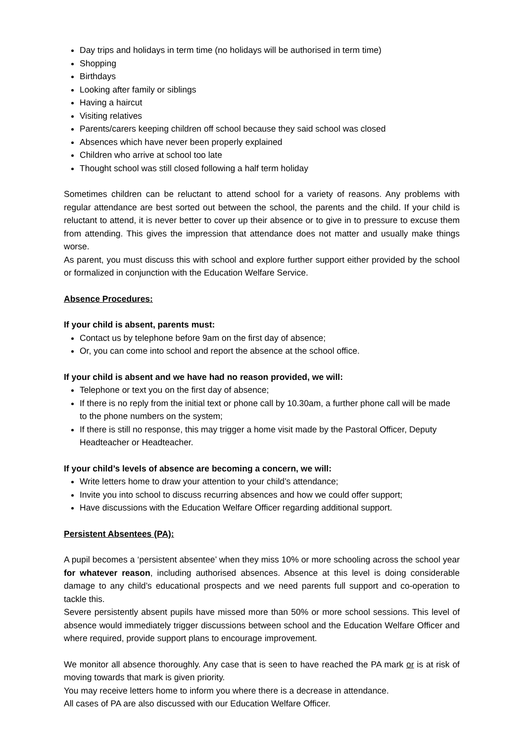Day trips and holidays in term time (no holidays will be authorised in term time)
Shopping
Birthdays
Looking after family or siblings
Having a haircut
Visiting relatives
Parents/carers keeping children off school because they said school was closed
Absences which have never been properly explained
Children who arrive at school too late
Thought school was still closed following a half term holiday
Sometimes children can be reluctant to attend school for a variety of reasons. Any problems with regular attendance are best sorted out between the school, the parents and the child. If your child is reluctant to attend, it is never better to cover up their absence or to give in to pressure to excuse them from attending. This gives the impression that attendance does not matter and usually make things worse.
As parent, you must discuss this with school and explore further support either provided by the school or formalized in conjunction with the Education Welfare Service.
Absence Procedures:
If your child is absent, parents must:
Contact us by telephone before 9am on the first day of absence;
Or, you can come into school and report the absence at the school office.
If your child is absent and we have had no reason provided, we will:
Telephone or text you on the first day of absence;
If there is no reply from the initial text or phone call by 10.30am, a further phone call will be made to the phone numbers on the system;
If there is still no response, this may trigger a home visit made by the Pastoral Officer, Deputy Headteacher or Headteacher.
If your child’s levels of absence are becoming a concern, we will:
Write letters home to draw your attention to your child’s attendance;
Invite you into school to discuss recurring absences and how we could offer support;
Have discussions with the Education Welfare Officer regarding additional support.
Persistent Absentees (PA):
A pupil becomes a ‘persistent absentee’ when they miss 10% or more schooling across the school year for whatever reason, including authorised absences. Absence at this level is doing considerable damage to any child’s educational prospects and we need parents full support and co-operation to tackle this.
Severe persistently absent pupils have missed more than 50% or more school sessions. This level of absence would immediately trigger discussions between school and the Education Welfare Officer and where required, provide support plans to encourage improvement.
We monitor all absence thoroughly. Any case that is seen to have reached the PA mark or is at risk of moving towards that mark is given priority.
You may receive letters home to inform you where there is a decrease in attendance.
All cases of PA are also discussed with our Education Welfare Officer.